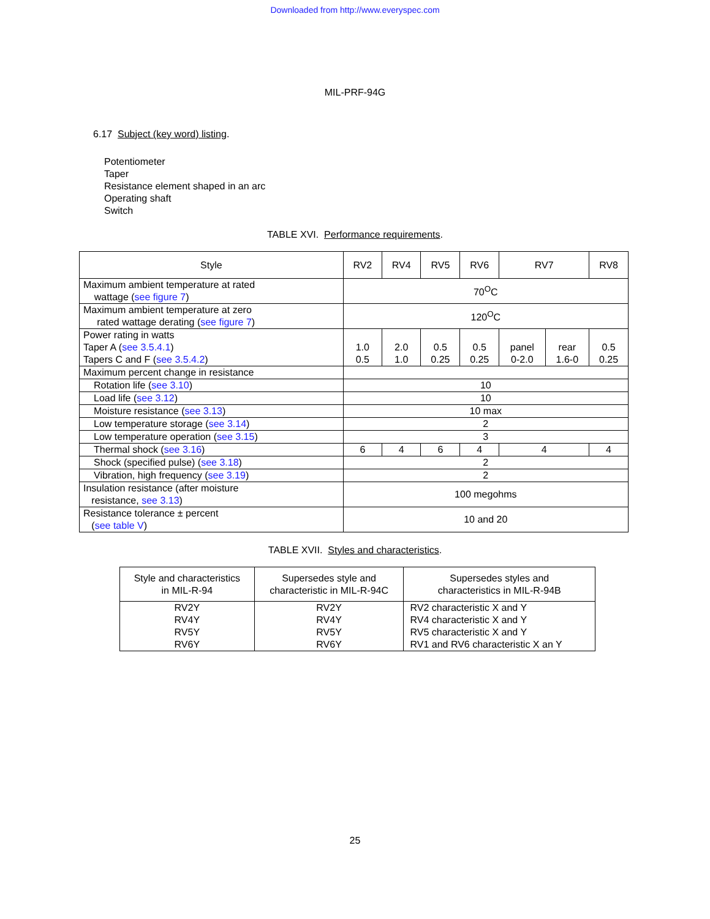Downloaded from http://www.everyspec.com
MIL-PRF-94G
6.17 Subject (key word) listing.
Potentiometer
Taper
Resistance element shaped in an arc
Operating shaft
Switch
TABLE XVI. Performance requirements.
| Style | RV2 | RV4 | RV5 | RV6 | RV7 | | RV8 |
| --- | --- | --- | --- | --- | --- | --- | --- |
| Maximum ambient temperature at rated wattage ( see figure 7 ) | 70<sup>O</sup>C | | | | | | |
| Maximum ambient temperature at zero rated wattage derating ( see figure 7 ) | 120<sup>O</sup>C | | | | | | |
| Power rating in watts Taper A ( see 3.5.4.1 ) Tapers C and F ( see 3.5.4.2 ) | 1.0 0.5 | 2.0 1.0 | 0.5 0.25 | 0.5 0.25 | panel 0-2.0 | rear 1.6-0 | 0.5 0.25 |
| Maximum percent change in resistance | | | | | | | |
| Rotation life ( see 3.10 ) | 10 | | | | | | |
| Load life ( see 3.12 ) | 10 | | | | | | |
| Moisture resistance ( see 3.13 ) | 10 max | | | | | | |
| Low temperature storage ( see 3.14 ) | 2 | | | | | | |
| Low temperature operation ( see 3.15 ) | 3 | | | | | | |
| Thermal shock ( see 3.16 ) | 6 | 4 | 6 | 4 | 4 | | 4 |
| Shock (specified pulse) ( see 3.18 ) | 2 | | | | | | |
| Vibration, high frequency ( see 3.19 ) | 2 | | | | | | |
| Insulation resistance (after moisture resistance, see 3.13 ) | 100 megohms | | | | | | |
| Resistance tolerance ± percent ( see table V ) | 10 and 20 | | | | | | |
TABLE XVII. Styles and characteristics.
| Style and characteristics in MIL-R-94 | Supersedes style and characteristic in MIL-R-94C | Supersedes styles and characteristics in MIL-R-94B |
| --- | --- | --- |
| RV2Y RV4Y RV5Y RV6Y | RV2Y RV4Y RV5Y RV6Y | RV2 characteristic X and Y RV4 characteristic X and Y RV5 characteristic X and Y RV1 and RV6 characteristic X an Y |
25